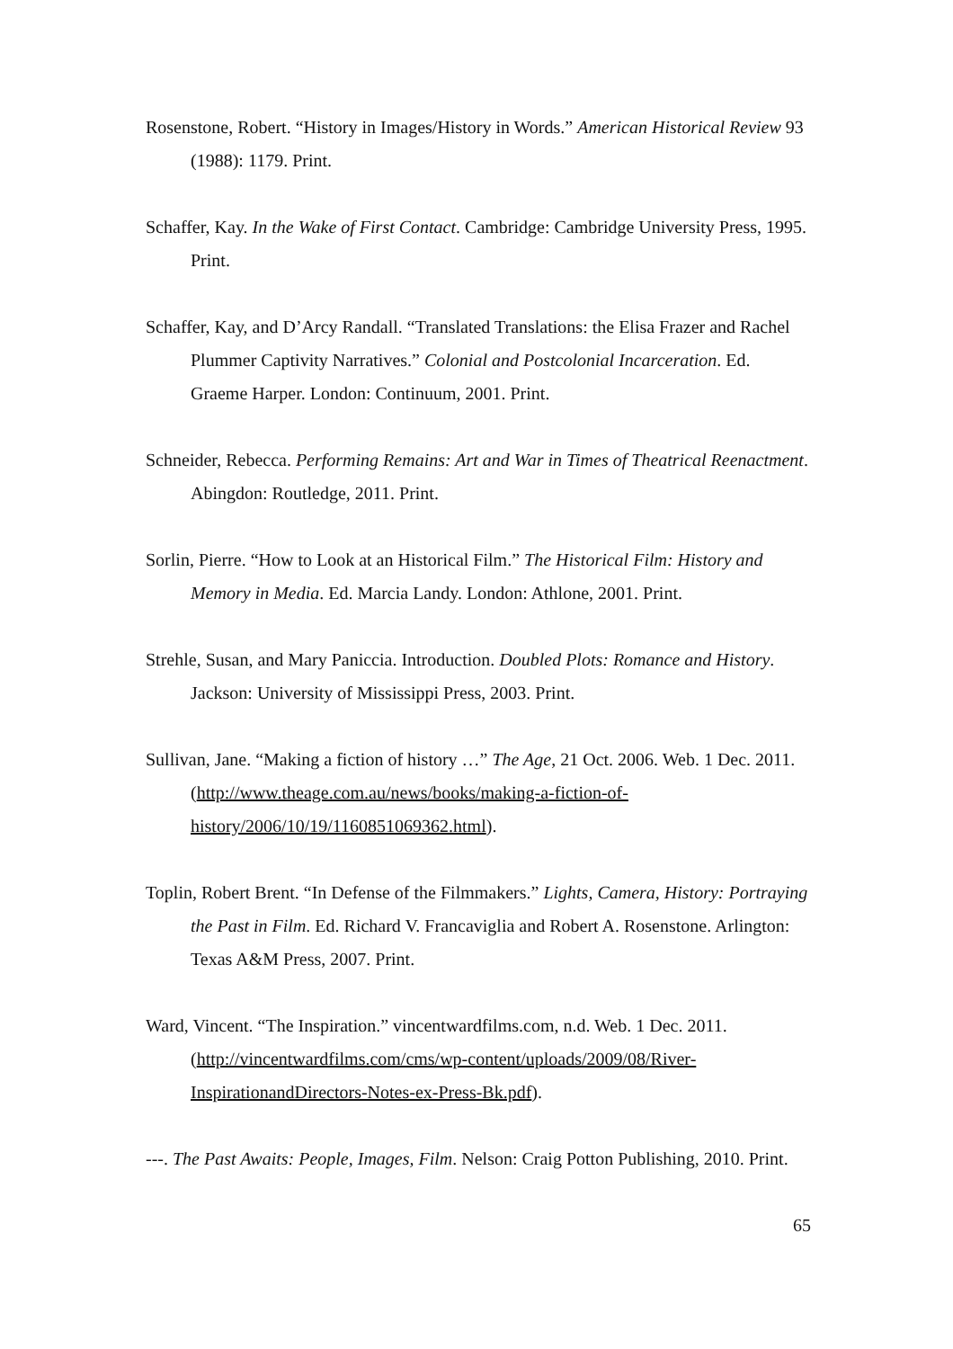Rosenstone, Robert. “History in Images/History in Words.” American Historical Review 93 (1988): 1179. Print.
Schaffer, Kay. In the Wake of First Contact. Cambridge: Cambridge University Press, 1995. Print.
Schaffer, Kay, and D’Arcy Randall. “Translated Translations: the Elisa Frazer and Rachel Plummer Captivity Narratives.” Colonial and Postcolonial Incarceration. Ed. Graeme Harper. London: Continuum, 2001. Print.
Schneider, Rebecca. Performing Remains: Art and War in Times of Theatrical Reenactment. Abingdon: Routledge, 2011. Print.
Sorlin, Pierre. “How to Look at an Historical Film.” The Historical Film: History and Memory in Media. Ed. Marcia Landy. London: Athlone, 2001. Print.
Strehle, Susan, and Mary Paniccia. Introduction. Doubled Plots: Romance and History. Jackson: University of Mississippi Press, 2003. Print.
Sullivan, Jane. “Making a fiction of history …” The Age, 21 Oct. 2006. Web. 1 Dec. 2011. (http://www.theage.com.au/news/books/making-a-fiction-of-history/2006/10/19/1160851069362.html).
Toplin, Robert Brent. “In Defense of the Filmmakers.” Lights, Camera, History: Portraying the Past in Film. Ed. Richard V. Francaviglia and Robert A. Rosenstone. Arlington: Texas A&M Press, 2007. Print.
Ward, Vincent. “The Inspiration.” vincentwardfilms.com, n.d. Web. 1 Dec. 2011. (http://vincentwardfilms.com/cms/wp-content/uploads/2009/08/River-InspirationandDirectors-Notes-ex-Press-Bk.pdf).
---. The Past Awaits: People, Images, Film. Nelson: Craig Potton Publishing, 2010. Print.
65